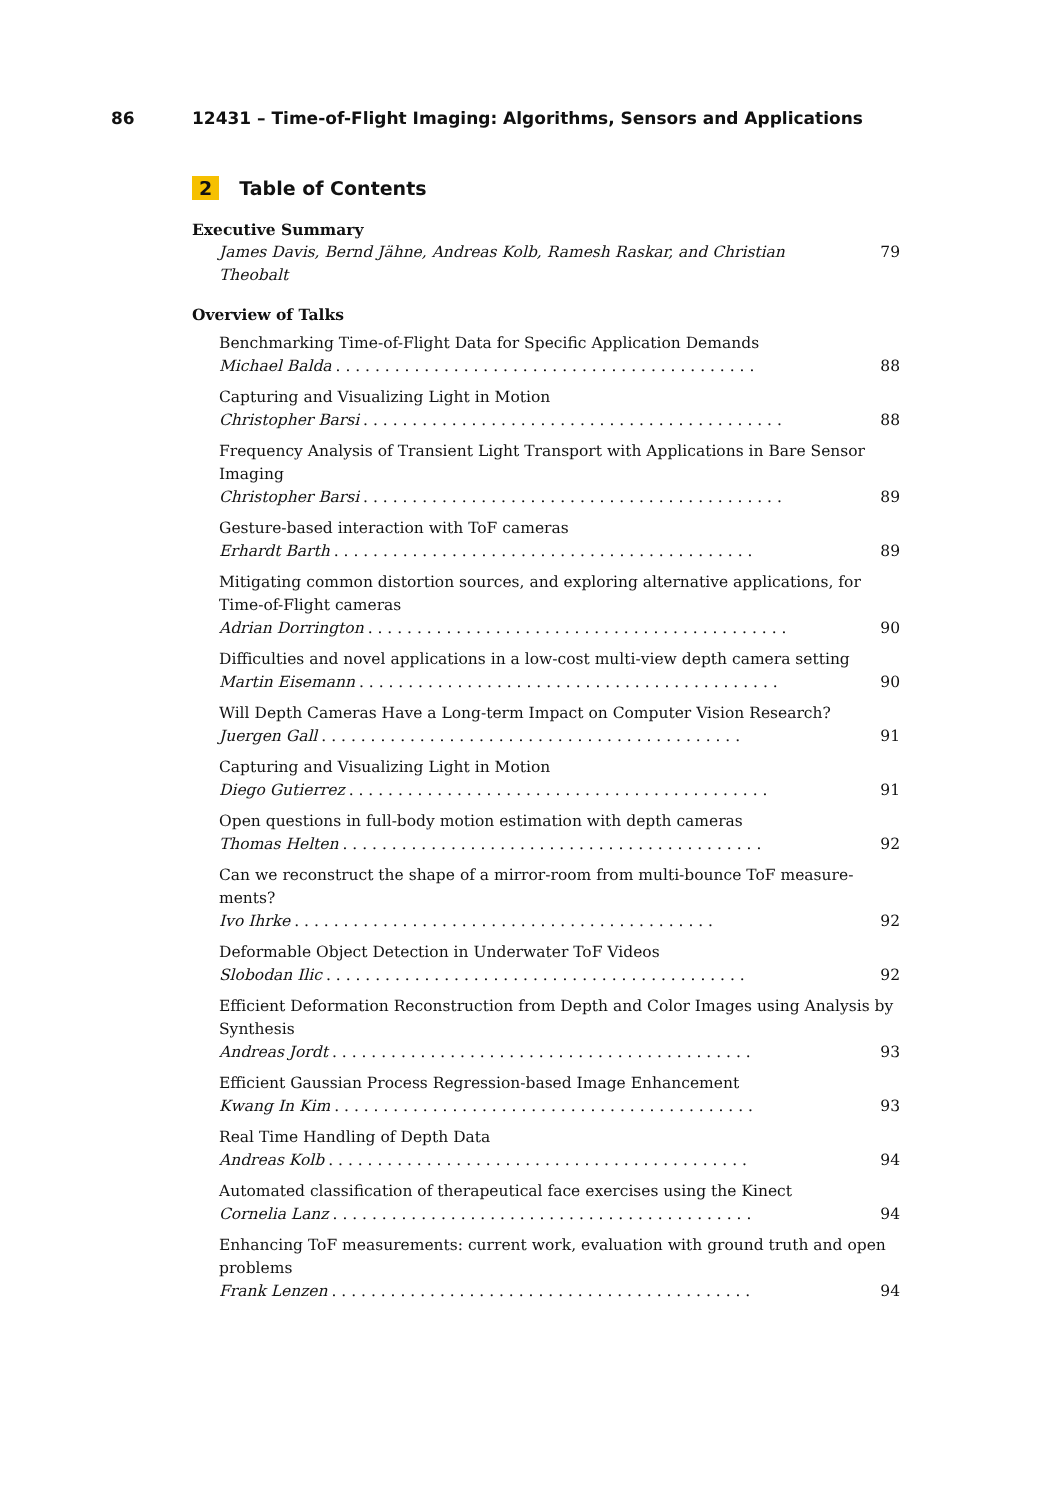86 12431 – Time-of-Flight Imaging: Algorithms, Sensors and Applications
2 Table of Contents
Executive Summary
James Davis, Bernd Jähne, Andreas Kolb, Ramesh Raskar, and Christian Theobalt 79
Overview of Talks
Benchmarking Time-of-Flight Data for Specific Application Demands
Michael Balda. . . . . . . . . . . . . . . . . . . . . . . . . . . . . . . . . . . . . . . . . . . 88
Capturing and Visualizing Light in Motion
Christopher Barsi. . . . . . . . . . . . . . . . . . . . . . . . . . . . . . . . . . . . . . . . . . . 88
Frequency Analysis of Transient Light Transport with Applications in Bare Sensor Imaging
Christopher Barsi. . . . . . . . . . . . . . . . . . . . . . . . . . . . . . . . . . . . . . . . . . . 89
Gesture-based interaction with ToF cameras
Erhardt Barth. . . . . . . . . . . . . . . . . . . . . . . . . . . . . . . . . . . . . . . . . . . 89
Mitigating common distortion sources, and exploring alternative applications, for Time-of-Flight cameras
Adrian Dorrington. . . . . . . . . . . . . . . . . . . . . . . . . . . . . . . . . . . . . . . . . . . 90
Difficulties and novel applications in a low-cost multi-view depth camera setting
Martin Eisemann. . . . . . . . . . . . . . . . . . . . . . . . . . . . . . . . . . . . . . . . . . . 90
Will Depth Cameras Have a Long-term Impact on Computer Vision Research?
Juergen Gall. . . . . . . . . . . . . . . . . . . . . . . . . . . . . . . . . . . . . . . . . . . 91
Capturing and Visualizing Light in Motion
Diego Gutierrez. . . . . . . . . . . . . . . . . . . . . . . . . . . . . . . . . . . . . . . . . . . 91
Open questions in full-body motion estimation with depth cameras
Thomas Helten. . . . . . . . . . . . . . . . . . . . . . . . . . . . . . . . . . . . . . . . . . . 92
Can we reconstruct the shape of a mirror-room from multi-bounce ToF measure-ments?
Ivo Ihrke. . . . . . . . . . . . . . . . . . . . . . . . . . . . . . . . . . . . . . . . . . . 92
Deformable Object Detection in Underwater ToF Videos
Slobodan Ilic. . . . . . . . . . . . . . . . . . . . . . . . . . . . . . . . . . . . . . . . . . . 92
Efficient Deformation Reconstruction from Depth and Color Images using Analysis by Synthesis
Andreas Jordt. . . . . . . . . . . . . . . . . . . . . . . . . . . . . . . . . . . . . . . . . . . 93
Efficient Gaussian Process Regression-based Image Enhancement
Kwang In Kim. . . . . . . . . . . . . . . . . . . . . . . . . . . . . . . . . . . . . . . . . . . 93
Real Time Handling of Depth Data
Andreas Kolb. . . . . . . . . . . . . . . . . . . . . . . . . . . . . . . . . . . . . . . . . . . 94
Automated classification of therapeutical face exercises using the Kinect
Cornelia Lanz. . . . . . . . . . . . . . . . . . . . . . . . . . . . . . . . . . . . . . . . . . . 94
Enhancing ToF measurements: current work, evaluation with ground truth and open problems
Frank Lenzen. . . . . . . . . . . . . . . . . . . . . . . . . . . . . . . . . . . . . . . . . . . 94